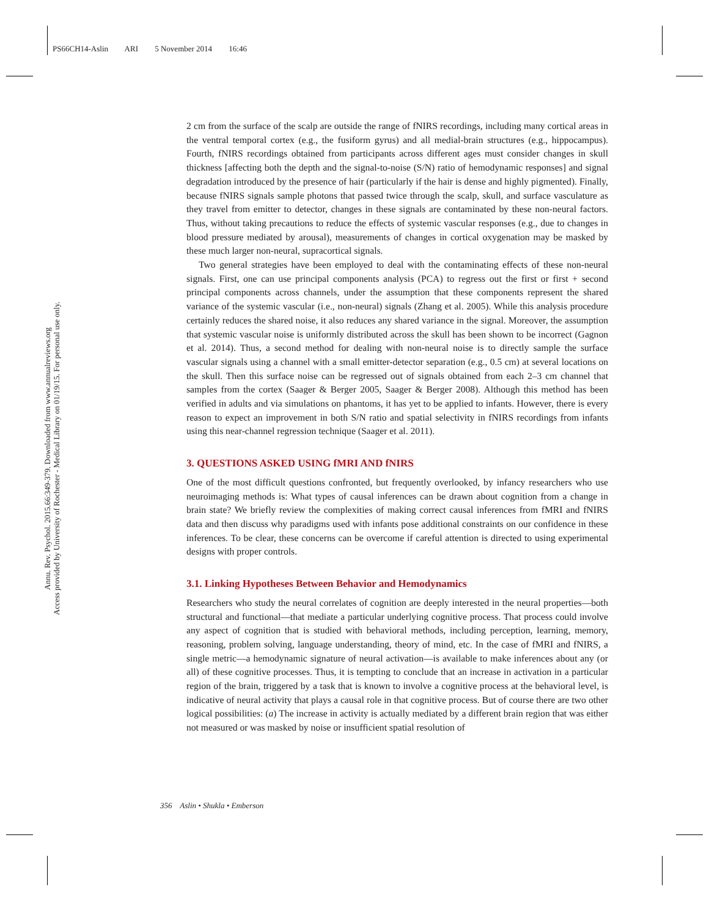PS66CH14-Aslin ARI 5 November 2014 16:46
Annu. Rev. Psychol. 2015.66:349-379. Downloaded from www.annualreviews.org
Access provided by University of Rochester - Medical Library on 01/19/15. For personal use only.
2 cm from the surface of the scalp are outside the range of fNIRS recordings, including many cortical areas in the ventral temporal cortex (e.g., the fusiform gyrus) and all medial-brain structures (e.g., hippocampus). Fourth, fNIRS recordings obtained from participants across different ages must consider changes in skull thickness [affecting both the depth and the signal-to-noise (S/N) ratio of hemodynamic responses] and signal degradation introduced by the presence of hair (particularly if the hair is dense and highly pigmented). Finally, because fNIRS signals sample photons that passed twice through the scalp, skull, and surface vasculature as they travel from emitter to detector, changes in these signals are contaminated by these non-neural factors. Thus, without taking precautions to reduce the effects of systemic vascular responses (e.g., due to changes in blood pressure mediated by arousal), measurements of changes in cortical oxygenation may be masked by these much larger non-neural, supracortical signals.
Two general strategies have been employed to deal with the contaminating effects of these non-neural signals. First, one can use principal components analysis (PCA) to regress out the first or first + second principal components across channels, under the assumption that these components represent the shared variance of the systemic vascular (i.e., non-neural) signals (Zhang et al. 2005). While this analysis procedure certainly reduces the shared noise, it also reduces any shared variance in the signal. Moreover, the assumption that systemic vascular noise is uniformly distributed across the skull has been shown to be incorrect (Gagnon et al. 2014). Thus, a second method for dealing with non-neural noise is to directly sample the surface vascular signals using a channel with a small emitter-detector separation (e.g., 0.5 cm) at several locations on the skull. Then this surface noise can be regressed out of signals obtained from each 2–3 cm channel that samples from the cortex (Saager & Berger 2005, Saager & Berger 2008). Although this method has been verified in adults and via simulations on phantoms, it has yet to be applied to infants. However, there is every reason to expect an improvement in both S/N ratio and spatial selectivity in fNIRS recordings from infants using this near-channel regression technique (Saager et al. 2011).
3. QUESTIONS ASKED USING fMRI AND fNIRS
One of the most difficult questions confronted, but frequently overlooked, by infancy researchers who use neuroimaging methods is: What types of causal inferences can be drawn about cognition from a change in brain state? We briefly review the complexities of making correct causal inferences from fMRI and fNIRS data and then discuss why paradigms used with infants pose additional constraints on our confidence in these inferences. To be clear, these concerns can be overcome if careful attention is directed to using experimental designs with proper controls.
3.1. Linking Hypotheses Between Behavior and Hemodynamics
Researchers who study the neural correlates of cognition are deeply interested in the neural properties—both structural and functional—that mediate a particular underlying cognitive process. That process could involve any aspect of cognition that is studied with behavioral methods, including perception, learning, memory, reasoning, problem solving, language understanding, theory of mind, etc. In the case of fMRI and fNIRS, a single metric—a hemodynamic signature of neural activation—is available to make inferences about any (or all) of these cognitive processes. Thus, it is tempting to conclude that an increase in activation in a particular region of the brain, triggered by a task that is known to involve a cognitive process at the behavioral level, is indicative of neural activity that plays a causal role in that cognitive process. But of course there are two other logical possibilities: (a) The increase in activity is actually mediated by a different brain region that was either not measured or was masked by noise or insufficient spatial resolution of
356 Aslin • Shukla • Emberson